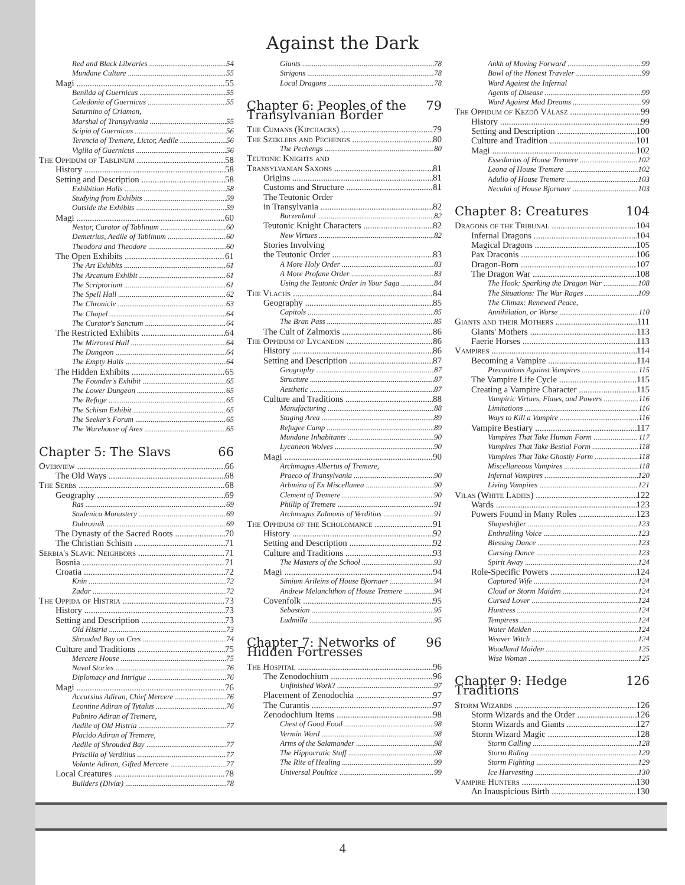Against the Dark
Red and Black Libraries 54
Mundane Culture 55
Magi 55
Benilda of Guernicus 55
Caledonia of Guernicus 55
Saturnino of Criamon,
Marshal of Transylvania 55
Scipio of Guernicus 56
Terencia of Tremere, Lictor, Aedile 56
Vigilia of Guernicus 56
The Oppidum of Tablinum 58
History 58
Setting and Description 58
Exhibition Halls 58
Studying from Exhibits 59
Outside the Exhibits 59
Magi 60
Nestor, Curator of Tablinum 60
Demetrius, Aedile of Tablinum 60
Theodora and Theodore 60
The Open Exhibits 61
The Art Exhibits 61
The Arcanum Exhibit 61
The Scriptorium 61
The Spell Hall 62
The Chronicle 63
The Chapel 64
The Curator's Sanctum 64
The Restricted Exhibits 64
The Mirrored Hall 64
The Dungeon 64
The Empty Halls 64
The Hidden Exhibits 65
The Founder's Exhibit 65
The Lower Dungeon 65
The Refuge 65
The Schism Exhibit 65
The Seeker's Forum 65
The Warehouse of Ares 65
Chapter 5: The Slavs 66
Overview 66
The Old Ways 68
The Serbs 68
Geography 69
Ras 69
Studenica Monastery 69
Dubrovnik 69
The Dynasty of the Sacred Roots 70
The Christian Schism 71
Serbia's Slavic Neighbors 71
Bosnia 71
Croatia 72
Knin 72
Zadar 72
The Oppida of Histria 73
History 73
Setting and Description 73
Old Histria 73
Shrouded Bay on Cres 74
Culture and Traditions 75
Mercere House 75
Naval Stories 76
Diplomacy and Intrigue 76
Magi 76
Accursius Adiran, Chief Mercere 76
Leontine Adiran of Tytalus 76
Pabniro Adiran of Tremere,
Aedile of Old Histria 77
Placido Adiran of Tremere,
Aedile of Shrouded Bay 77
Priscilla of Verditius 77
Volante Adiran, Gifted Mercere 77
Local Creatures 78
Builders (Diviæ) 78
Giants 78
Strigons 78
Local Dragons 78
Chapter 6: Peoples of the Transylvanian Border 79
The Cumans (Kipchacks) 79
The Szeklers and Pechengs 80
The Pechengs 80
Teutonic Knights and
Transylvanian Saxons 81
Origins 81
Customs and Structure 81
The Teutonic Order
in Transylvania 82
Burzenland 82
Teutonic Knight Characters 82
New Virtues 82
Stories Involving
the Teutonic Order 83
A More Holy Order 83
A More Profane Order 83
Using the Teutonic Order in Your Saga 84
The Vlachs 84
Geography 85
Capitols 85
The Bran Pass 85
The Cult of Zalmoxis 86
The Oppidum of Lycaneon 86
History 86
Setting and Description 87
Geography 87
Structure 87
Aesthetic 87
Culture and Traditions 88
Manufacturing 88
Staging Area 89
Refugee Camp 89
Mundane Inhabitants 90
Lycaneon Wolves 90
Magi 90
Archmagus Albertus of Tremere,
Praeco of Transylvania 90
Arbmina of Ex Miscellanea 90
Clement of Tremere 90
Phillip of Tremere 91
Archmagus Zalmoxis of Verditius 91
The Oppidum of the Scholomance 91
History 92
Setting and Description 92
Culture and Traditions 93
The Masters of the School 93
Magi 94
Simium Arileins of House Bjornaer 94
Andrew Melanchthon of House Tremere 94
Covenfolk 95
Sebastian 95
Ludmilla 95
Chapter 7: Networks of Hidden Fortresses 96
The Hospital 96
The Zenodochium 96
Unfinished Work? 97
Placement of Zenodochia 97
The Curantis 97
Zenodochium Items 98
Chest of Good Food 98
Vermin Ward 98
Arms of the Salamander 98
The Hippocratic Staff 98
The Rite of Healing 99
Universal Poultice 99
Ankh of Moving Forward 99
Bowl of the Honest Traveler 99
Ward Against the Infernal
Agents of Disease 99
Ward Against Mad Dreams 99
The Oppidum of Kezdö Válasz 99
History 99
Setting and Description 100
Culture and Tradition 101
Magi 102
Essedarius of House Tremere 102
Leona of House Tremere 102
Adulio of House Tremere 103
Neculai of House Bjornaer 103
Chapter 8: Creatures 104
Dragons of the Tribunal 104
Infernal Dragons 104
Magical Dragons 105
Pax Draconis 106
Dragon-Born 107
The Dragon War 108
The Hook: Sparking the Dragon War 108
The Situations: The War Rages 109
The Climax: Renewed Peace,
Annihilation, or Worse 110
Giants and their Mothers 111
Giants' Mothers 113
Faerie Horses 113
Vampires 114
Becoming a Vampire 114
Precautions Against Vampires 115
The Vampire Life Cycle 115
Creating a Vampire Character 115
Vampiric Virtues, Flaws, and Powers 116
Limitations 116
Ways to Kill a Vampire 116
Vampire Bestiary 117
Vampires That Take Human Form 117
Vampires That Take Bestial Form 118
Vampires That Take Ghostly Form 118
Miscellaneous Vampires 118
Infernal Vampires 120
Living Vampires 121
Vilas (White Ladies) 122
Wards 123
Powers Found in Many Roles 123
Shapeshifter 123
Enthralling Voice 123
Blessing Dance 123
Cursing Dance 123
Spirit Away 124
Role-Specific Powers 124
Captured Wife 124
Cloud or Storm Maiden 124
Cursed Lover 124
Huntress 124
Temptress 124
Water Maiden 124
Weaver Witch 124
Woodland Maiden 125
Wise Woman 125
Chapter 9: Hedge Traditions 126
Storm Wizards 126
Storm Wizards and the Order 126
Storm Wizards and Giants 127
Storm Wizard Magic 128
Storm Calling 128
Storm Riding 129
Storm Fighting 129
Ice Harvesting 130
Vampire Hunters 130
An Inauspicious Birth 130
4